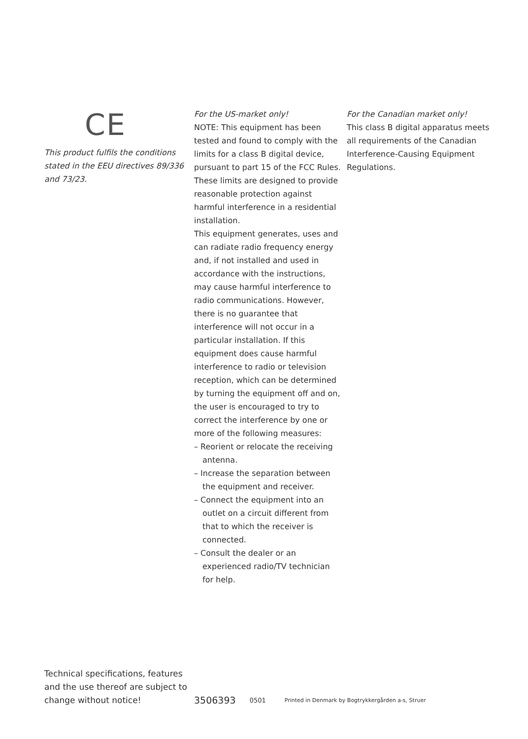CE
This product fulfils the conditions stated in the EEU directives 89/336 and 73/23.
For the US-market only!
NOTE: This equipment has been tested and found to comply with the limits for a class B digital device, pursuant to part 15 of the FCC Rules. These limits are designed to provide reasonable protection against harmful interference in a residential installation.
This equipment generates, uses and can radiate radio frequency energy and, if not installed and used in accordance with the instructions, may cause harmful interference to radio communications. However, there is no guarantee that interference will not occur in a particular installation. If this equipment does cause harmful interference to radio or television reception, which can be determined by turning the equipment off and on, the user is encouraged to try to correct the interference by one or more of the following measures:
– Reorient or relocate the receiving antenna.
– Increase the separation between the equipment and receiver.
– Connect the equipment into an outlet on a circuit different from that to which the receiver is connected.
– Consult the dealer or an experienced radio/TV technician for help.
For the Canadian market only!
This class B digital apparatus meets all requirements of the Canadian Interference-Causing Equipment Regulations.
Technical specifications, features and the use thereof are subject to change without notice!
3506393 0501 Printed in Denmark by Bogtrykkergården a-s, Struer